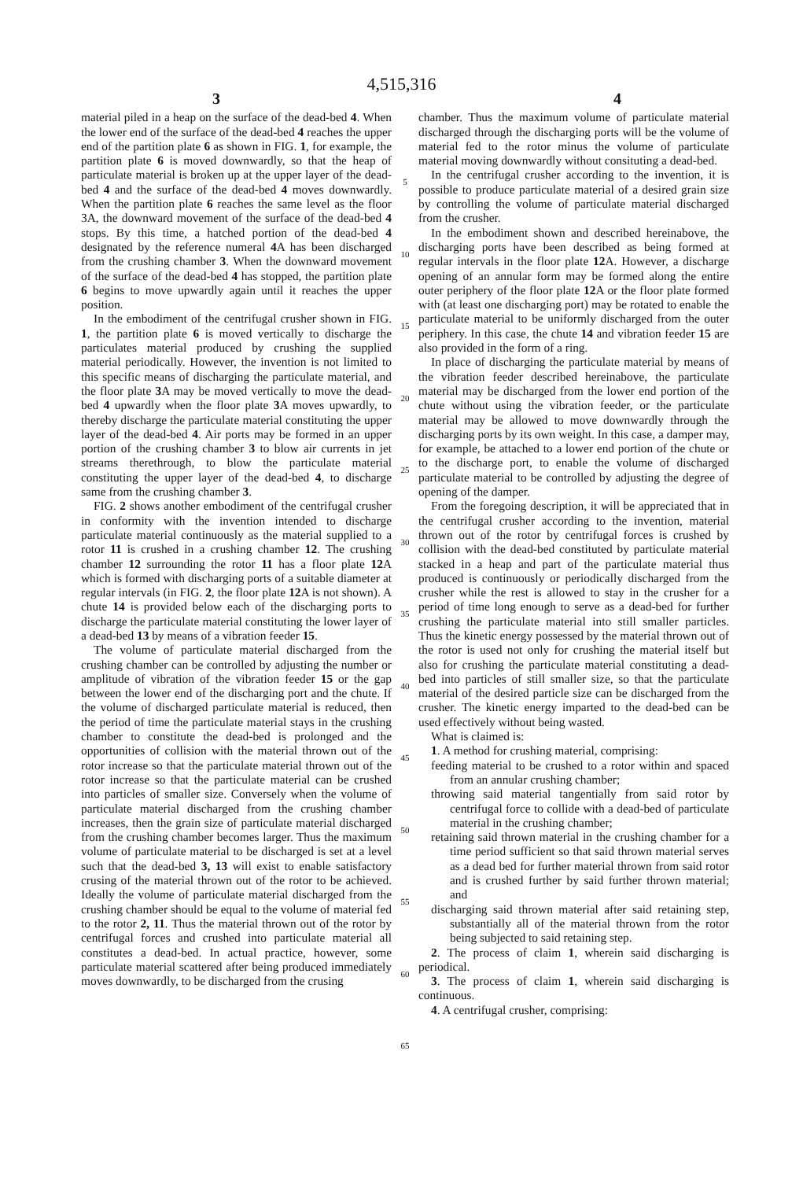4,515,316
3 4
material piled in a heap on the surface of the dead-bed 4. When the lower end of the surface of the dead-bed 4 reaches the upper end of the partition plate 6 as shown in FIG. 1, for example, the partition plate 6 is moved downwardly, so that the heap of particulate material is broken up at the upper layer of the dead-bed 4 and the surface of the dead-bed 4 moves downwardly. When the partition plate 6 reaches the same level as the floor 3A, the downward movement of the surface of the dead-bed 4 stops. By this time, a hatched portion of the dead-bed 4 designated by the reference numeral 4 A has been discharged from the crushing chamber 3. When the downward movement of the surface of the dead-bed 4 has stopped, the partition plate 6 begins to move upwardly again until it reaches the upper position.
In the embodiment of the centrifugal crusher shown in FIG. 1, the partition plate 6 is moved vertically to discharge the particulates material produced by crushing the supplied material periodically. However, the invention is not limited to this specific means of discharging the particulate material, and the floor plate 3 A may be moved vertically to move the dead-bed 4 upwardly when the floor plate 3 A moves upwardly, to thereby discharge the particulate material constituting the upper layer of the dead-bed 4. Air ports may be formed in an upper portion of the crushing chamber 3 to blow air currents in jet streams therethrough, to blow the particulate material constituting the upper layer of the dead-bed 4, to discharge same from the crushing chamber 3.
FIG. 2 shows another embodiment of the centrifugal crusher in conformity with the invention intended to discharge particulate material continuously as the material supplied to a rotor 11 is crushed in a crushing chamber 12. The crushing chamber 12 surrounding the rotor 11 has a floor plate 12 A which is formed with discharging ports of a suitable diameter at regular intervals (in FIG. 2, the floor plate 12 A is not shown). A chute 14 is provided below each of the discharging ports to discharge the particulate material constituting the lower layer of a dead-bed 13 by means of a vibration feeder 15.
The volume of particulate material discharged from the crushing chamber can be controlled by adjusting the number or amplitude of vibration of the vibration feeder 15 or the gap between the lower end of the discharging port and the chute. If the volume of discharged particulate material is reduced, then the period of time the particulate material stays in the crushing chamber to constitute the dead-bed is prolonged and the opportunities of collision with the material thrown out of the rotor increase so that the particulate material thrown out of the rotor increase so that the particulate material can be crushed into particles of smaller size. Conversely when the volume of particulate material discharged from the crushing chamber increases, then the grain size of particulate material discharged from the crushing chamber becomes larger. Thus the maximum volume of particulate material to be discharged is set at a level such that the dead-bed 3, 13 will exist to enable satisfactory crusing of the material thrown out of the rotor to be achieved. Ideally the volume of particulate material discharged from the crushing chamber should be equal to the volume of material fed to the rotor 2, 11. Thus the material thrown out of the rotor by centrifugal forces and crushed into particulate material all constitutes a dead-bed. In actual practice, however, some particulate material scattered after being produced immediately moves downwardly, to be discharged from the crusing
5
10
15
20
25
30
35
40
45
50
55
60
65
chamber. Thus the maximum volume of particulate material discharged through the discharging ports will be the volume of material fed to the rotor minus the volume of particulate material moving downwardly without consituting a dead-bed.
In the centrifugal crusher according to the invention, it is possible to produce particulate material of a desired grain size by controlling the volume of particulate material discharged from the crusher.
In the embodiment shown and described hereinabove, the discharging ports have been described as being formed at regular intervals in the floor plate 12 A. However, a discharge opening of an annular form may be formed along the entire outer periphery of the floor plate 12 A or the floor plate formed with (at least one discharging port) may be rotated to enable the particulate material to be uniformly discharged from the outer periphery. In this case, the chute 14 and vibration feeder 15 are also provided in the form of a ring.
In place of discharging the particulate material by means of the vibration feeder described hereinabove, the particulate material may be discharged from the lower end portion of the chute without using the vibration feeder, or the particulate material may be allowed to move downwardly through the discharging ports by its own weight. In this case, a damper may, for example, be attached to a lower end portion of the chute or to the discharge port, to enable the volume of discharged particulate material to be controlled by adjusting the degree of opening of the damper.
From the foregoing description, it will be appreciated that in the centrifugal crusher according to the invention, material thrown out of the rotor by centrifugal forces is crushed by collision with the dead-bed constituted by particulate material stacked in a heap and part of the particulate material thus produced is continuously or periodically discharged from the crusher while the rest is allowed to stay in the crusher for a period of time long enough to serve as a dead-bed for further crushing the particulate material into still smaller particles. Thus the kinetic energy possessed by the material thrown out of the rotor is used not only for crushing the material itself but also for crushing the particulate material constituting a dead-bed into particles of still smaller size, so that the particulate material of the desired particle size can be discharged from the crusher. The kinetic energy imparted to the dead-bed can be used effectively without being wasted.
What is claimed is:
1. A method for crushing material, comprising:
feeding material to be crushed to a rotor within and spaced from an annular crushing chamber;
throwing said material tangentially from said rotor by centrifugal force to collide with a dead-bed of particulate material in the crushing chamber;
retaining said thrown material in the crushing chamber for a time period sufficient so that said thrown material serves as a dead bed for further material thrown from said rotor and is crushed further by said further thrown material; and
discharging said thrown material after said retaining step, substantially all of the material thrown from the rotor being subjected to said retaining step.
2. The process of claim 1, wherein said discharging is periodical.
3. The process of claim 1, wherein said discharging is continuous.
4. A centrifugal crusher, comprising: